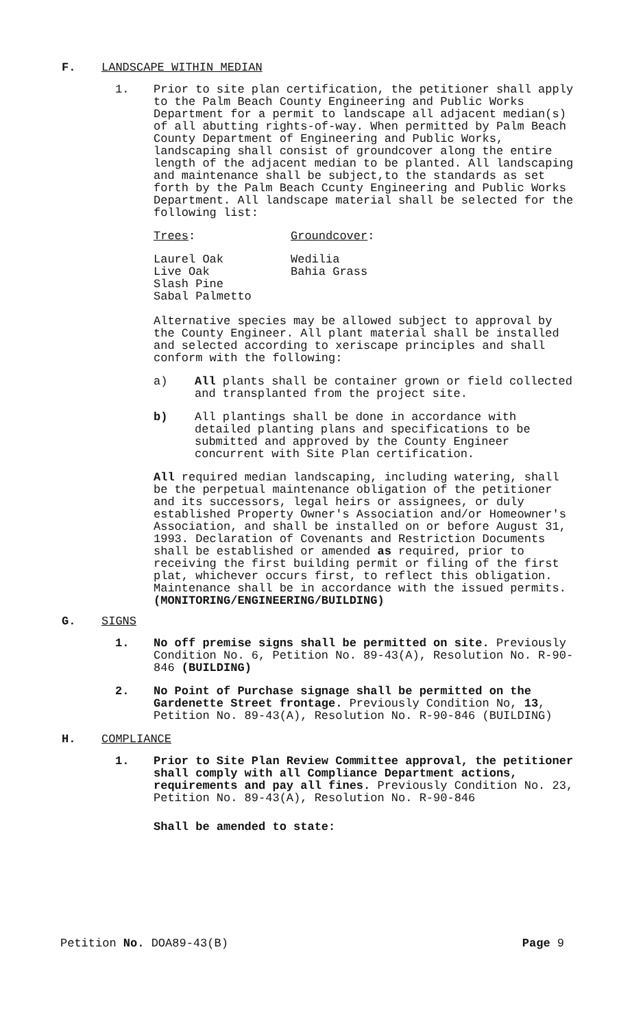F. LANDSCAPE WITHIN MEDIAN
1. Prior to site plan certification, the petitioner shall apply to the Palm Beach County Engineering and Public Works Department for a permit to landscape all adjacent median(s) of all abutting rights-of-way. When permitted by Palm Beach County Department of Engineering and Public Works, landscaping shall consist of groundcover along the entire length of the adjacent median to be planted. All landscaping and maintenance shall be subject,to the standards as set forth by the Palm Beach Ccunty Engineering and Public Works Department. All landscape material shall be selected for the following list:
Trees: Groundcover:
Laurel Oak
Live Oak
Slash Pine
Sabal Palmetto
Wedilia
Bahia Grass
Alternative species may be allowed subject to approval by the County Engineer. All plant material shall be installed and selected according to xeriscape principles and shall conform with the following:
a) All plants shall be container grown or field collected and transplanted from the project site.
b) All plantings shall be done in accordance with detailed planting plans and specifications to be submitted and approved by the County Engineer concurrent with Site Plan certification.
All required median landscaping, including watering, shall be the perpetual maintenance obligation of the petitioner and its successors, legal heirs or assignees, or duly established Property Owner's Association and/or Homeowner's Association, and shall be installed on or before August 31, 1993. Declaration of Covenants and Restriction Documents shall be established or amended as required, prior to receiving the first building permit or filing of the first plat, whichever occurs first, to reflect this obligation. Maintenance shall be in accordance with the issued permits. (MONITORING/ENGINEERING/BUILDING)
G. SIGNS
1. No off premise signs shall be permitted on site. Previously Condition No. 6, Petition No. 89-43(A), Resolution No. R-90-846 (BUILDING)
2. No Point of Purchase signage shall be permitted on the Gardenette Street frontage. Previously Condition No, 13, Petition No. 89-43(A), Resolution No. R-90-846 (BUILDING)
H. COMPLIANCE
1. Prior to Site Plan Review Committee approval, the petitioner shall comply with all Compliance Department actions, requirements and pay all fines. Previously Condition No. 23, Petition No. 89-43(A), Resolution No. R-90-846
Shall be amended to state:
Petition No. DOA89-43(B) Page 9